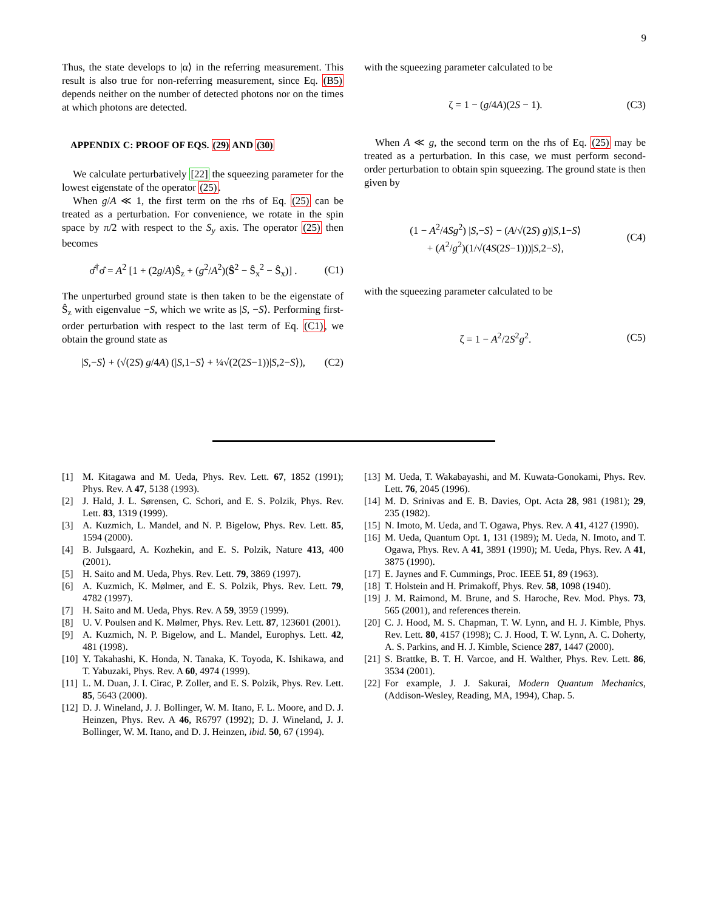9
Thus, the state develops to |α⟩ in the referring measurement. This result is also true for non-referring measurement, since Eq. (B5) depends neither on the number of detected photons nor on the times at which photons are detected.
APPENDIX C: PROOF OF EQS. (29) AND (30)
We calculate perturbatively [22] the squeezing parameter for the lowest eigenstate of the operator (25).
When g/A ≪ 1, the first term on the rhs of Eq. (25) can be treated as a perturbation. For convenience, we rotate in the spin space by π/2 with respect to the S<sub>y</sub> axis. The operator (25) then becomes
σ̂<sup>†</sup>σ̂ = A<sup>2</sup> [1 + (2g/A)Ŝ<sub>z</sub> + (g<sup>2</sup>/A<sup>2</sup>)(Ŝ<sup>2</sup> − Ŝ<sub>x</sub><sup>2</sup> − Ŝ<sub>x</sub>)] . (C1)
The unperturbed ground state is then taken to be the eigenstate of Ŝ<sub>z</sub> with eigenvalue −S, which we write as |S, −S⟩. Performing first-order perturbation with respect to the last term of Eq. (C1), we obtain the ground state as
|S,−S⟩ + (√(2S) g/4A) (|S,1−S⟩ + ¼√(2(2S−1))|S,2−S⟩), (C2)
with the squeezing parameter calculated to be
ζ = 1 − (g/4A)(2S − 1). (C3)
When A ≪ g, the second term on the rhs of Eq. (25) may be treated as a perturbation. In this case, we must perform second-order perturbation to obtain spin squeezing. The ground state is then given by
(1 − A<sup>2</sup>/4Sg<sup>2</sup>) |S,−S⟩ − (A/√(2S) g)|S,1−S⟩
+ (A<sup>2</sup>/g<sup>2</sup>)(1/√(4S(2S−1)))|S,2−S⟩, (C4)
with the squeezing parameter calculated to be
ζ = 1 − A<sup>2</sup>/2S<sup>2</sup>g<sup>2</sup>. (C5)
[1] M. Kitagawa and M. Ueda, Phys. Rev. Lett. 67, 1852 (1991); Phys. Rev. A 47, 5138 (1993).
[2] J. Hald, J. L. Sørensen, C. Schori, and E. S. Polzik, Phys. Rev. Lett. 83, 1319 (1999).
[3] A. Kuzmich, L. Mandel, and N. P. Bigelow, Phys. Rev. Lett. 85, 1594 (2000).
[4] B. Julsgaard, A. Kozhekin, and E. S. Polzik, Nature 413, 400 (2001).
[5] H. Saito and M. Ueda, Phys. Rev. Lett. 79, 3869 (1997).
[6] A. Kuzmich, K. Mølmer, and E. S. Polzik, Phys. Rev. Lett. 79, 4782 (1997).
[7] H. Saito and M. Ueda, Phys. Rev. A 59, 3959 (1999).
[8] U. V. Poulsen and K. Mølmer, Phys. Rev. Lett. 87, 123601 (2001).
[9] A. Kuzmich, N. P. Bigelow, and L. Mandel, Europhys. Lett. 42, 481 (1998).
[10] Y. Takahashi, K. Honda, N. Tanaka, K. Toyoda, K. Ishikawa, and T. Yabuzaki, Phys. Rev. A 60, 4974 (1999).
[11] L. M. Duan, J. I. Cirac, P. Zoller, and E. S. Polzik, Phys. Rev. Lett. 85, 5643 (2000).
[12] D. J. Wineland, J. J. Bollinger, W. M. Itano, F. L. Moore, and D. J. Heinzen, Phys. Rev. A 46, R6797 (1992); D. J. Wineland, J. J. Bollinger, W. M. Itano, and D. J. Heinzen, ibid. 50, 67 (1994).
[13] M. Ueda, T. Wakabayashi, and M. Kuwata-Gonokami, Phys. Rev. Lett. 76, 2045 (1996).
[14] M. D. Srinivas and E. B. Davies, Opt. Acta 28, 981 (1981); 29, 235 (1982).
[15] N. Imoto, M. Ueda, and T. Ogawa, Phys. Rev. A 41, 4127 (1990).
[16] M. Ueda, Quantum Opt. 1, 131 (1989); M. Ueda, N. Imoto, and T. Ogawa, Phys. Rev. A 41, 3891 (1990); M. Ueda, Phys. Rev. A 41, 3875 (1990).
[17] E. Jaynes and F. Cummings, Proc. IEEE 51, 89 (1963).
[18] T. Holstein and H. Primakoff, Phys. Rev. 58, 1098 (1940).
[19] J. M. Raimond, M. Brune, and S. Haroche, Rev. Mod. Phys. 73, 565 (2001), and references therein.
[20] C. J. Hood, M. S. Chapman, T. W. Lynn, and H. J. Kimble, Phys. Rev. Lett. 80, 4157 (1998); C. J. Hood, T. W. Lynn, A. C. Doherty, A. S. Parkins, and H. J. Kimble, Science 287, 1447 (2000).
[21] S. Brattke, B. T. H. Varcoe, and H. Walther, Phys. Rev. Lett. 86, 3534 (2001).
[22] For example, J. J. Sakurai, Modern Quantum Mechanics, (Addison-Wesley, Reading, MA, 1994), Chap. 5.